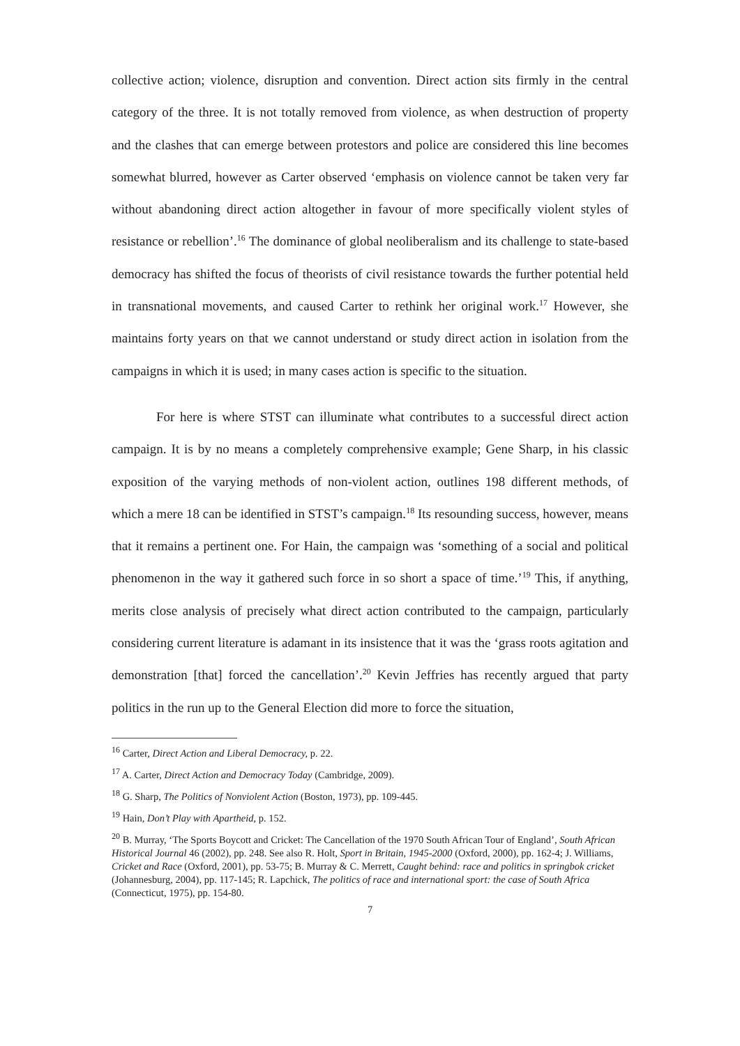collective action; violence, disruption and convention. Direct action sits firmly in the central category of the three. It is not totally removed from violence, as when destruction of property and the clashes that can emerge between protestors and police are considered this line becomes somewhat blurred, however as Carter observed ‘emphasis on violence cannot be taken very far without abandoning direct action altogether in favour of more specifically violent styles of resistance or rebellion’.<sup>16</sup> The dominance of global neoliberalism and its challenge to state-based democracy has shifted the focus of theorists of civil resistance towards the further potential held in transnational movements, and caused Carter to rethink her original work.<sup>17</sup> However, she maintains forty years on that we cannot understand or study direct action in isolation from the campaigns in which it is used; in many cases action is specific to the situation.
For here is where STST can illuminate what contributes to a successful direct action campaign. It is by no means a completely comprehensive example; Gene Sharp, in his classic exposition of the varying methods of non-violent action, outlines 198 different methods, of which a mere 18 can be identified in STST’s campaign.<sup>18</sup> Its resounding success, however, means that it remains a pertinent one. For Hain, the campaign was ‘something of a social and political phenomenon in the way it gathered such force in so short a space of time.’<sup>19</sup> This, if anything, merits close analysis of precisely what direct action contributed to the campaign, particularly considering current literature is adamant in its insistence that it was the ‘grass roots agitation and demonstration [that] forced the cancellation’.<sup>20</sup> Kevin Jeffries has recently argued that party politics in the run up to the General Election did more to force the situation,
<sup>16</sup> Carter, Direct Action and Liberal Democracy, p. 22.
<sup>17</sup> A. Carter, Direct Action and Democracy Today (Cambridge, 2009).
<sup>18</sup> G. Sharp, The Politics of Nonviolent Action (Boston, 1973), pp. 109-445.
<sup>19</sup> Hain, Don’t Play with Apartheid, p. 152.
<sup>20</sup> B. Murray, ‘The Sports Boycott and Cricket: The Cancellation of the 1970 South African Tour of England’, South African Historical Journal 46 (2002), pp. 248. See also R. Holt, Sport in Britain, 1945-2000 (Oxford, 2000), pp. 162-4; J. Williams, Cricket and Race (Oxford, 2001), pp. 53-75; B. Murray & C. Merrett, Caught behind: race and politics in springbok cricket (Johannesburg, 2004), pp. 117-145; R. Lapchick, The politics of race and international sport: the case of South Africa (Connecticut, 1975), pp. 154-80.
7